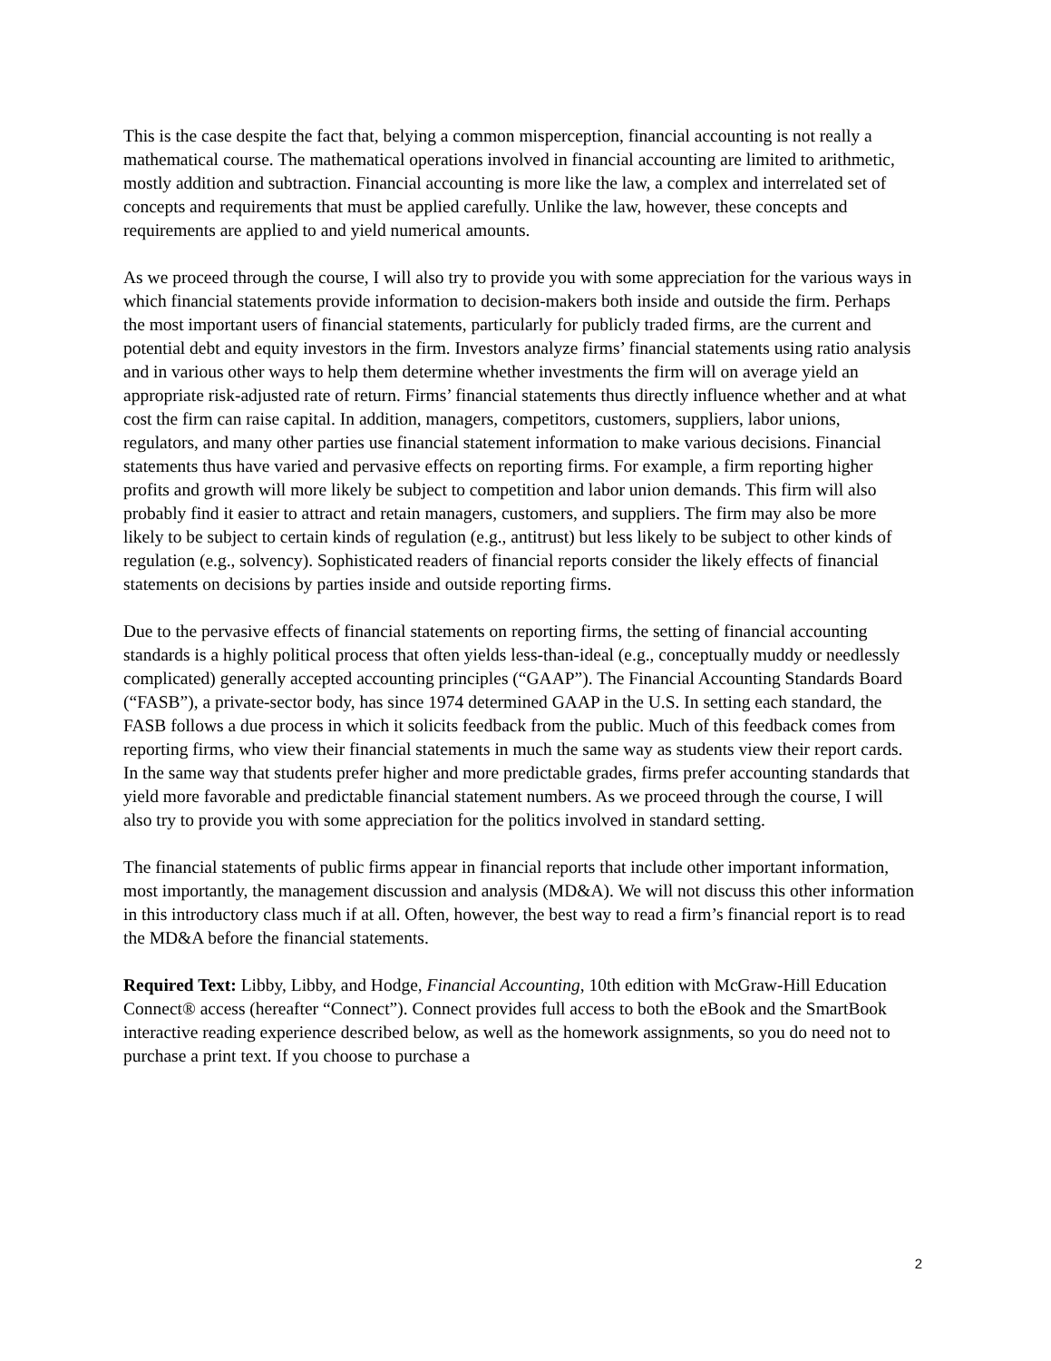This is the case despite the fact that, belying a common misperception, financial accounting is not really a mathematical course. The mathematical operations involved in financial accounting are limited to arithmetic, mostly addition and subtraction. Financial accounting is more like the law, a complex and interrelated set of concepts and requirements that must be applied carefully. Unlike the law, however, these concepts and requirements are applied to and yield numerical amounts.
As we proceed through the course, I will also try to provide you with some appreciation for the various ways in which financial statements provide information to decision-makers both inside and outside the firm. Perhaps the most important users of financial statements, particularly for publicly traded firms, are the current and potential debt and equity investors in the firm. Investors analyze firms’ financial statements using ratio analysis and in various other ways to help them determine whether investments the firm will on average yield an appropriate risk-adjusted rate of return. Firms’ financial statements thus directly influence whether and at what cost the firm can raise capital. In addition, managers, competitors, customers, suppliers, labor unions, regulators, and many other parties use financial statement information to make various decisions. Financial statements thus have varied and pervasive effects on reporting firms. For example, a firm reporting higher profits and growth will more likely be subject to competition and labor union demands. This firm will also probably find it easier to attract and retain managers, customers, and suppliers. The firm may also be more likely to be subject to certain kinds of regulation (e.g., antitrust) but less likely to be subject to other kinds of regulation (e.g., solvency). Sophisticated readers of financial reports consider the likely effects of financial statements on decisions by parties inside and outside reporting firms.
Due to the pervasive effects of financial statements on reporting firms, the setting of financial accounting standards is a highly political process that often yields less-than-ideal (e.g., conceptually muddy or needlessly complicated) generally accepted accounting principles (“GAAP”). The Financial Accounting Standards Board (“FASB”), a private-sector body, has since 1974 determined GAAP in the U.S. In setting each standard, the FASB follows a due process in which it solicits feedback from the public. Much of this feedback comes from reporting firms, who view their financial statements in much the same way as students view their report cards. In the same way that students prefer higher and more predictable grades, firms prefer accounting standards that yield more favorable and predictable financial statement numbers. As we proceed through the course, I will also try to provide you with some appreciation for the politics involved in standard setting.
The financial statements of public firms appear in financial reports that include other important information, most importantly, the management discussion and analysis (MD&A). We will not discuss this other information in this introductory class much if at all. Often, however, the best way to read a firm’s financial report is to read the MD&A before the financial statements.
Required Text: Libby, Libby, and Hodge, Financial Accounting, 10th edition with McGraw-Hill Education Connect® access (hereafter “Connect”). Connect provides full access to both the eBook and the SmartBook interactive reading experience described below, as well as the homework assignments, so you do need not to purchase a print text. If you choose to purchase a
2